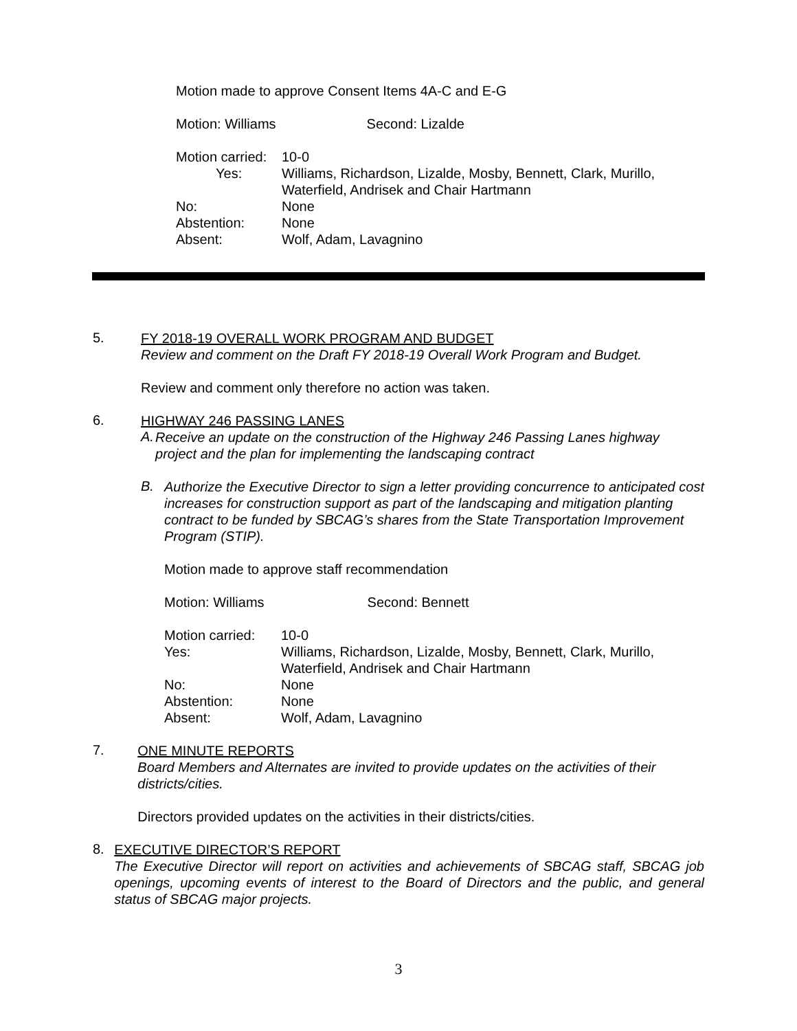Motion made to approve Consent Items 4A-C and E-G
Motion: Williams Second: Lizalde
| Motion carried: | 10-0 |
| Yes: | Williams, Richardson, Lizalde, Mosby, Bennett, Clark, Murillo, Waterfield, Andrisek and Chair Hartmann |
| No: | None |
| Abstention: | None |
| Absent: | Wolf, Adam, Lavagnino |
5.
FY 2018-19 OVERALL WORK PROGRAM AND BUDGET
Review and comment on the Draft FY 2018-19 Overall Work Program and Budget.
Review and comment only therefore no action was taken.
6.
HIGHWAY 246 PASSING LANES
A.
Receive an update on the construction of the Highway 246 Passing Lanes highway project and the plan for implementing the landscaping contract
B.
Authorize the Executive Director to sign a letter providing concurrence to anticipated cost increases for construction support as part of the landscaping and mitigation planting contract to be funded by SBCAG’s shares from the State Transportation Improvement Program (STIP).
Motion made to approve staff recommendation
Motion: Williams Second: Bennett
| Motion carried: | 10-0 |
| Yes: | Williams, Richardson, Lizalde, Mosby, Bennett, Clark, Murillo, Waterfield, Andrisek and Chair Hartmann |
| No: | None |
| Abstention: | None |
| Absent: | Wolf, Adam, Lavagnino |
7.
ONE MINUTE REPORTS
Board Members and Alternates are invited to provide updates on the activities of their districts/cities.
Directors provided updates on the activities in their districts/cities.
8.
EXECUTIVE DIRECTOR’S REPORT
The Executive Director will report on activities and achievements of SBCAG staff, SBCAG job openings, upcoming events of interest to the Board of Directors and the public, and general status of SBCAG major projects.
3